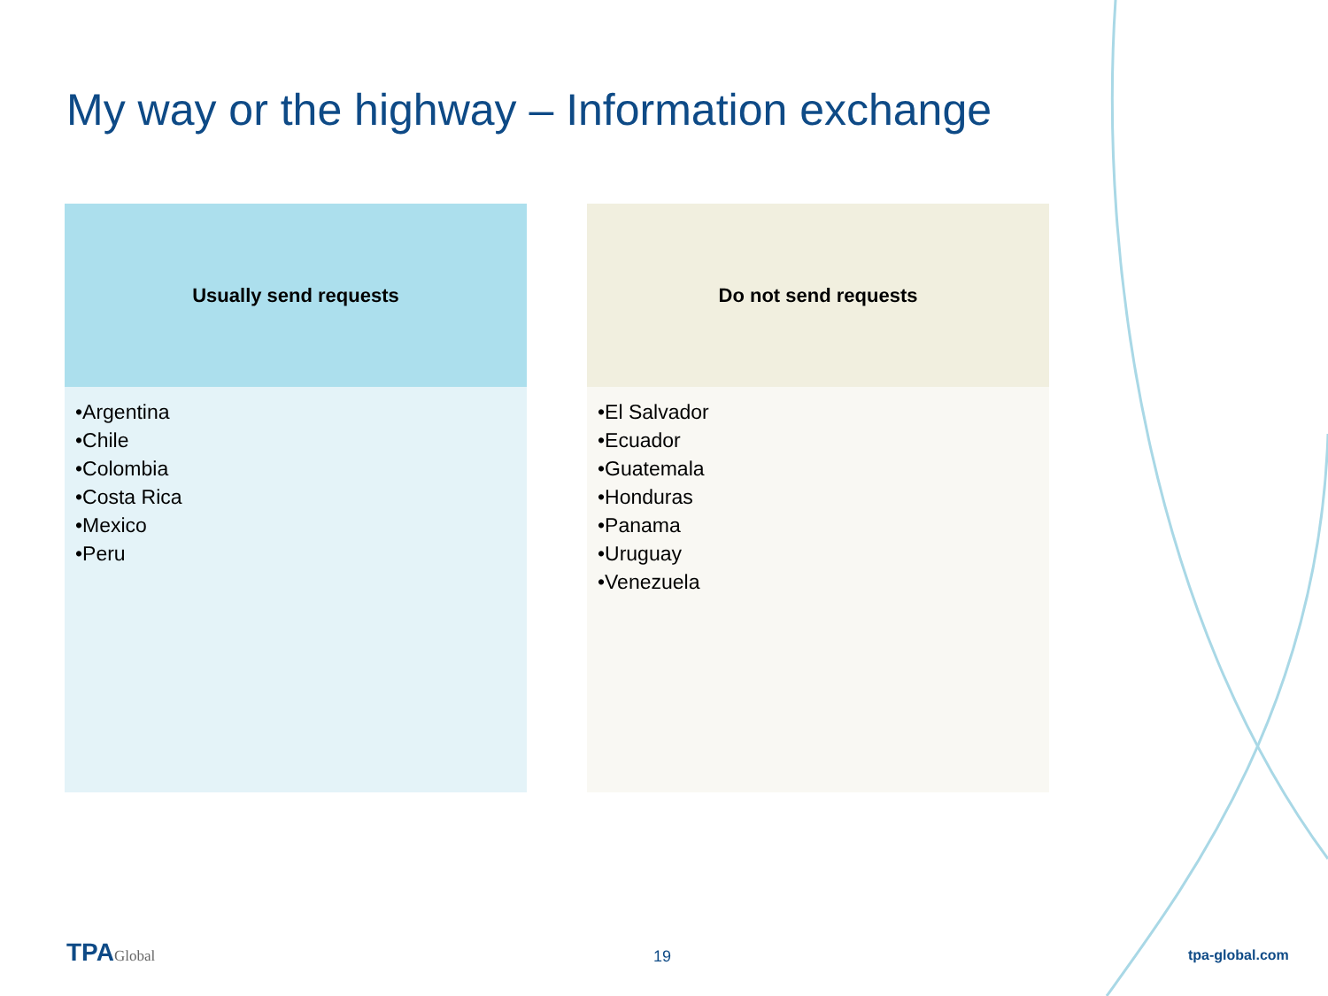My way or the highway – Information exchange
Usually send requests
•Argentina
•Chile
•Colombia
•Costa Rica
•Mexico
•Peru
Do not send requests
•El Salvador
•Ecuador
•Guatemala
•Honduras
•Panama
•Uruguay
•Venezuela
TPAGlobal 19 tpa-global.com